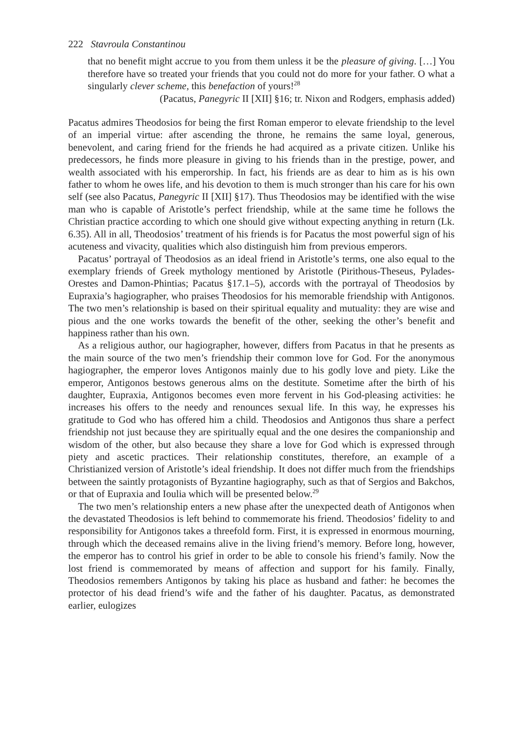222 Stavroula Constantinou
that no benefit might accrue to you from them unless it be the pleasure of giving. […] You therefore have so treated your friends that you could not do more for your father. O what a singularly clever scheme, this benefaction of yours!<sup>28</sup>
(Pacatus, Panegyric II [XII] §16; tr. Nixon and Rodgers, emphasis added)
Pacatus admires Theodosios for being the first Roman emperor to elevate friendship to the level of an imperial virtue: after ascending the throne, he remains the same loyal, generous, benevolent, and caring friend for the friends he had acquired as a private citizen. Unlike his predecessors, he finds more pleasure in giving to his friends than in the prestige, power, and wealth associated with his emperorship. In fact, his friends are as dear to him as is his own father to whom he owes life, and his devotion to them is much stronger than his care for his own self (see also Pacatus, Panegyric II [XII] §17). Thus Theodosios may be identified with the wise man who is capable of Aristotle’s perfect friendship, while at the same time he follows the Christian practice according to which one should give without expecting anything in return (Lk. 6.35). All in all, Theodosios’ treatment of his friends is for Pacatus the most powerful sign of his acuteness and vivacity, qualities which also distinguish him from previous emperors.
Pacatus’ portrayal of Theodosios as an ideal friend in Aristotle’s terms, one also equal to the exemplary friends of Greek mythology mentioned by Aristotle (Pirithous-Theseus, Pylades-Orestes and Damon-Phintias; Pacatus §17.1–5), accords with the portrayal of Theodosios by Eupraxia’s hagiographer, who praises Theodosios for his memorable friendship with Antigonos. The two men’s relationship is based on their spiritual equality and mutuality: they are wise and pious and the one works towards the benefit of the other, seeking the other’s benefit and happiness rather than his own.
As a religious author, our hagiographer, however, differs from Pacatus in that he presents as the main source of the two men’s friendship their common love for God. For the anonymous hagiographer, the emperor loves Antigonos mainly due to his godly love and piety. Like the emperor, Antigonos bestows generous alms on the destitute. Sometime after the birth of his daughter, Eupraxia, Antigonos becomes even more fervent in his God-pleasing activities: he increases his offers to the needy and renounces sexual life. In this way, he expresses his gratitude to God who has offered him a child. Theodosios and Antigonos thus share a perfect friendship not just because they are spiritually equal and the one desires the companionship and wisdom of the other, but also because they share a love for God which is expressed through piety and ascetic practices. Their relationship constitutes, therefore, an example of a Christianized version of Aristotle’s ideal friendship. It does not differ much from the friendships between the saintly protagonists of Byzantine hagiography, such as that of Sergios and Bakchos, or that of Eupraxia and Ioulia which will be presented below.<sup>29</sup>
The two men’s relationship enters a new phase after the unexpected death of Antigonos when the devastated Theodosios is left behind to commemorate his friend. Theodosios’ fidelity to and responsibility for Antigonos takes a threefold form. First, it is expressed in enormous mourning, through which the deceased remains alive in the living friend’s memory. Before long, however, the emperor has to control his grief in order to be able to console his friend’s family. Now the lost friend is commemorated by means of affection and support for his family. Finally, Theodosios remembers Antigonos by taking his place as husband and father: he becomes the protector of his dead friend’s wife and the father of his daughter. Pacatus, as demonstrated earlier, eulogizes